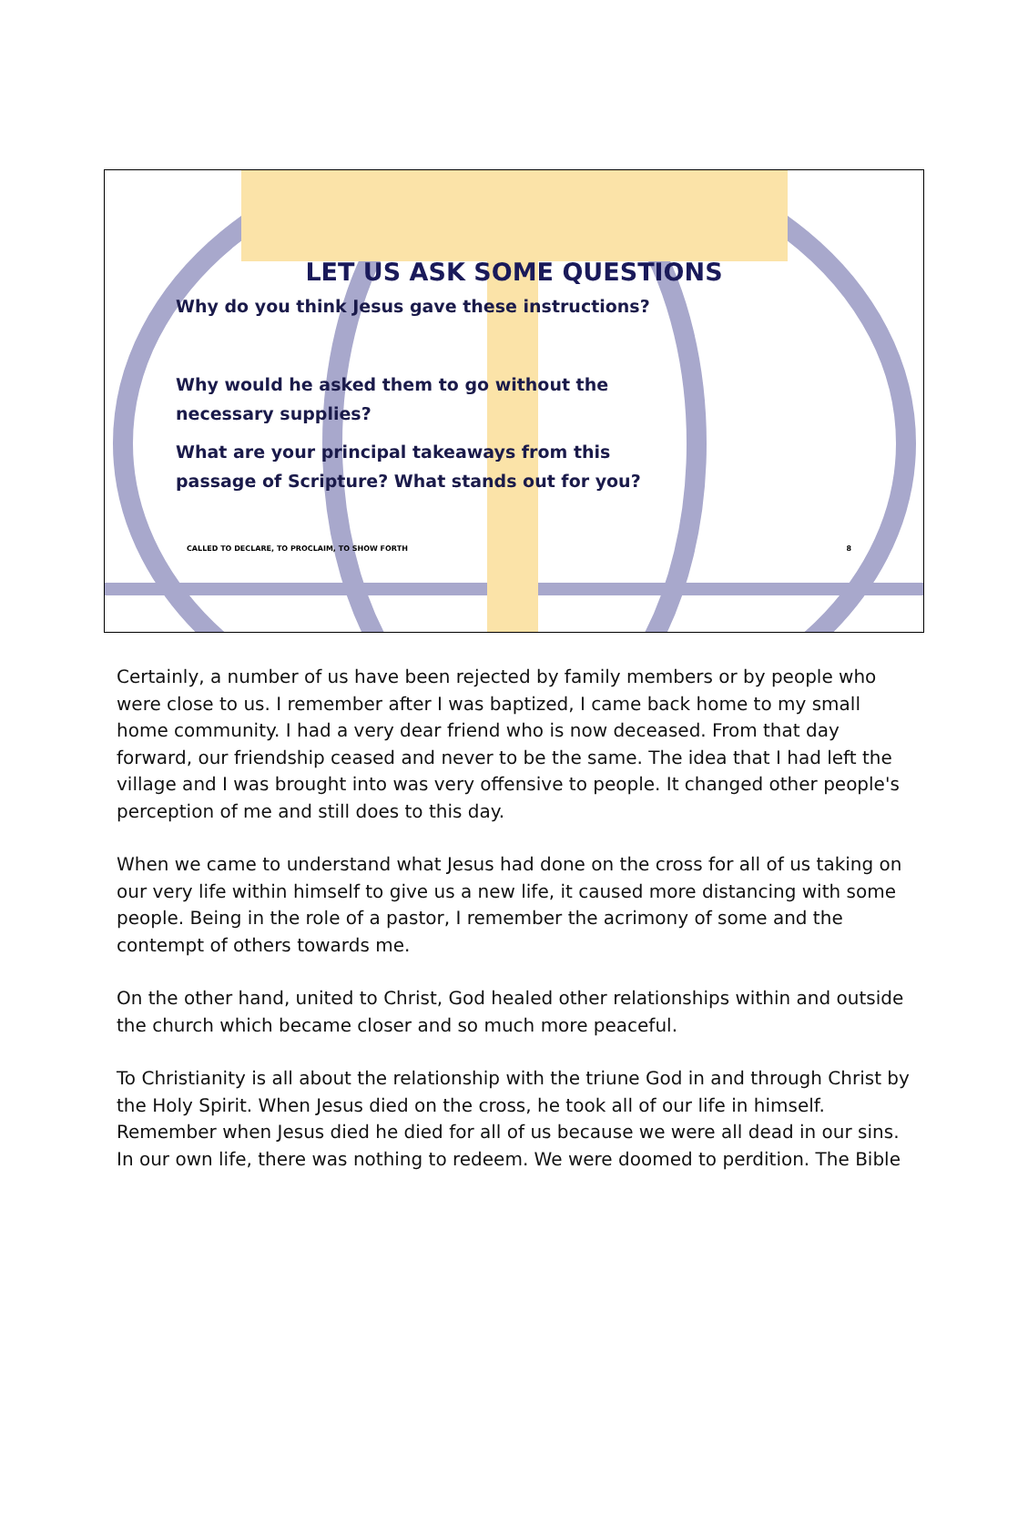LET US ASK SOME QUESTIONS
Why do you think Jesus gave these instructions?
Why would he asked them to go without the
necessary supplies?
What are your principal takeaways from this
passage of Scripture? What stands out for you?
CALLED TO DECLARE, TO PROCLAIM, TO SHOW FORTH 8
Certainly, a number of us have been rejected by family members or by people who were close to us. I remember after I was baptized, I came back home to my small home community. I had a very dear friend who is now deceased. From that day forward, our friendship ceased and never to be the same. The idea that I had left the village and I was brought into was very offensive to people. It changed other people's perception of me and still does to this day.
When we came to understand what Jesus had done on the cross for all of us taking on our very life within himself to give us a new life, it caused more distancing with some people. Being in the role of a pastor, I remember the acrimony of some and the contempt of others towards me.
On the other hand, united to Christ, God healed other relationships within and outside the church which became closer and so much more peaceful.
To Christianity is all about the relationship with the triune God in and through Christ by the Holy Spirit. When Jesus died on the cross, he took all of our life in himself. Remember when Jesus died he died for all of us because we were all dead in our sins. In our own life, there was nothing to redeem. We were doomed to perdition. The Bible